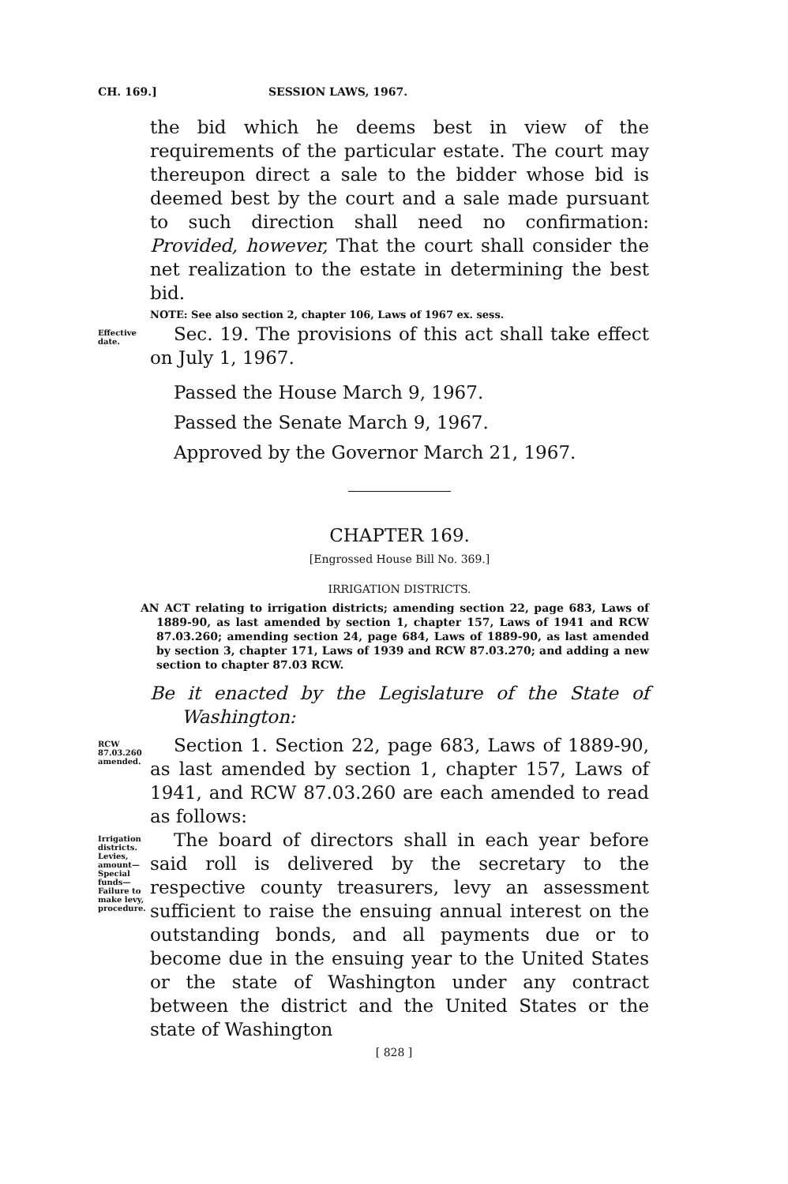CH. 169.] SESSION LAWS, 1967.
the bid which he deems best in view of the requirements of the particular estate. The court may thereupon direct a sale to the bidder whose bid is deemed best by the court and a sale made pursuant to such direction shall need no confirmation: Provided, however, That the court shall consider the net realization to the estate in determining the best bid.
NOTE: See also section 2, chapter 106, Laws of 1967 ex. sess.
Effective date.
Sec. 19. The provisions of this act shall take effect on July 1, 1967.
Passed the House March 9, 1967.
Passed the Senate March 9, 1967.
Approved by the Governor March 21, 1967.
CHAPTER 169.
[Engrossed House Bill No. 369.]
IRRIGATION DISTRICTS.
AN ACT relating to irrigation districts; amending section 22, page 683, Laws of 1889-90, as last amended by section 1, chapter 157, Laws of 1941 and RCW 87.03.260; amending section 24, page 684, Laws of 1889-90, as last amended by section 3, chapter 171, Laws of 1939 and RCW 87.03.270; and adding a new section to chapter 87.03 RCW.
Be it enacted by the Legislature of the State of Washington:
RCW 87.03.260 amended.
Section 1. Section 22, page 683, Laws of 1889-90, as last amended by section 1, chapter 157, Laws of 1941, and RCW 87.03.260 are each amended to read as follows:
Irrigation districts. Levies, amount—Special funds—Failure to make levy, procedure.
The board of directors shall in each year before said roll is delivered by the secretary to the respective county treasurers, levy an assessment sufficient to raise the ensuing annual interest on the outstanding bonds, and all payments due or to become due in the ensuing year to the United States or the state of Washington under any contract between the district and the United States or the state of Washington
[ 828 ]